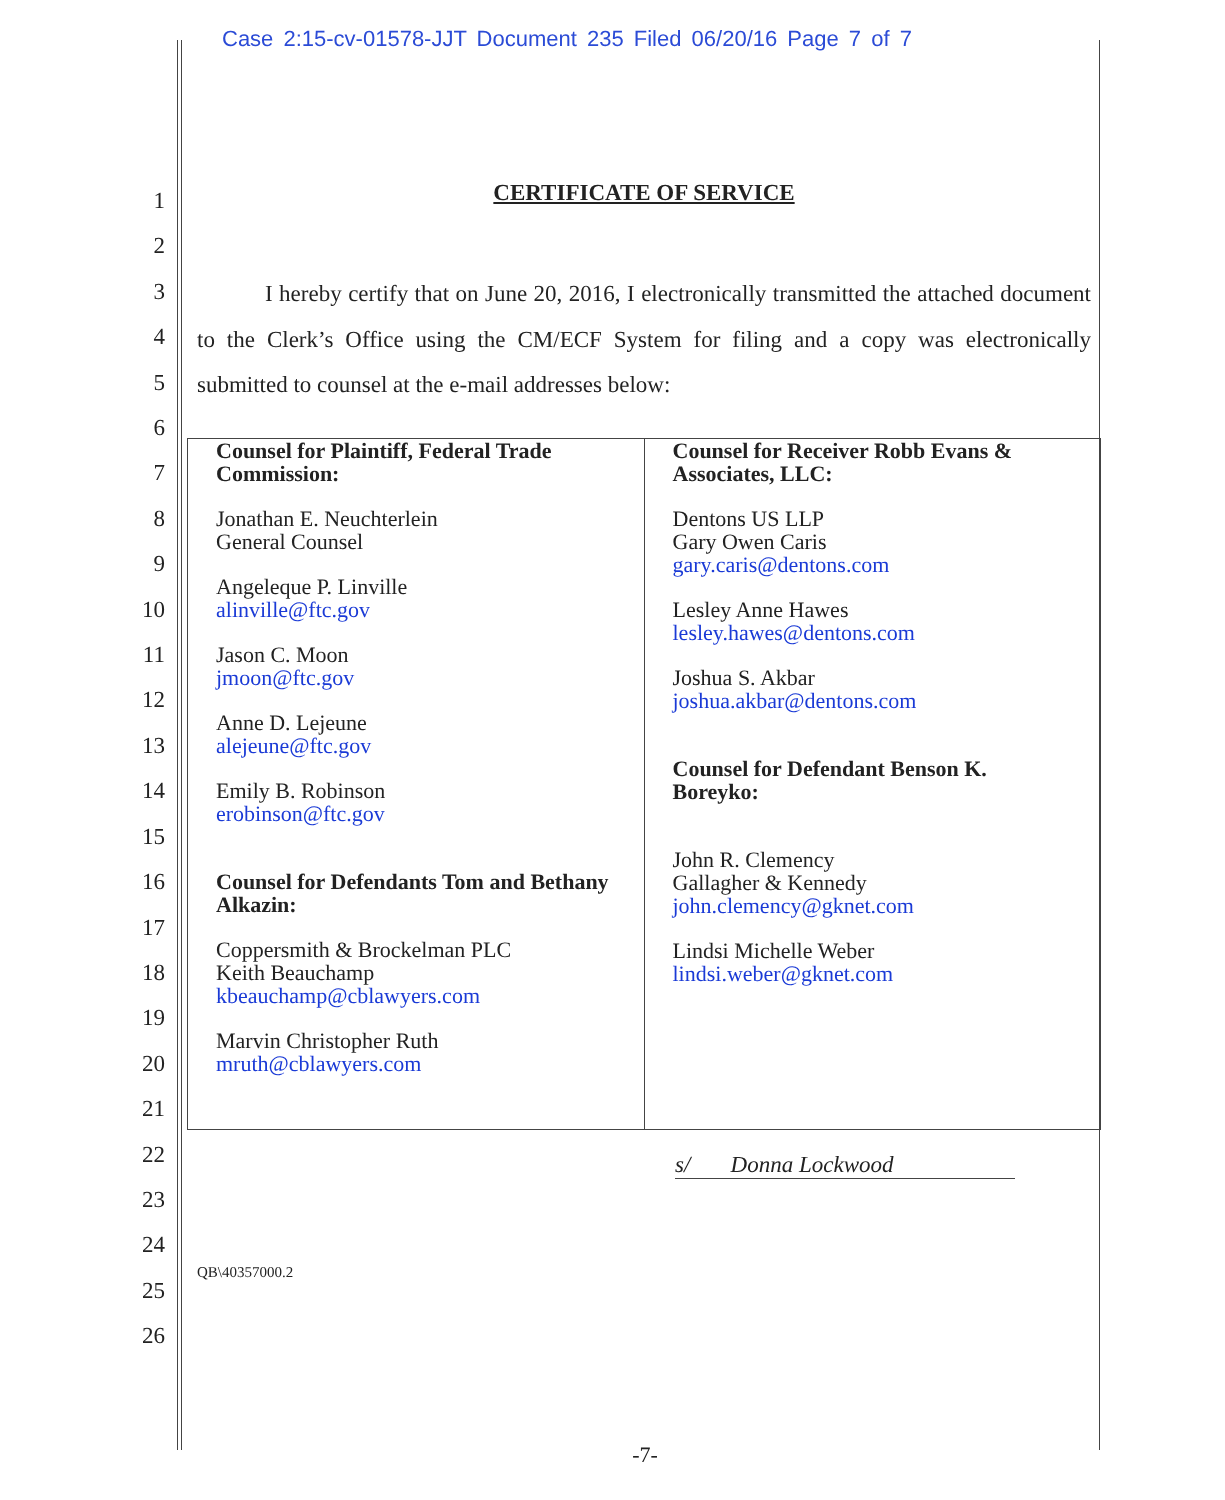Case 2:15-cv-01578-JJT Document 235 Filed 06/20/16 Page 7 of 7
1
2
3
4
5
6
7
8
9
10
11
12
13
14
15
16
17
18
19
20
21
22
23
24
25
26
CERTIFICATE OF SERVICE
I hereby certify that on June 20, 2016, I electronically transmitted the attached document to the Clerk’s Office using the CM/ECF System for filing and a copy was electronically submitted to counsel at the e-mail addresses below:
| Counsel for Plaintiff, Federal Trade Commission: Jonathan E. Neuchterlein General Counsel Angeleque P. Linville alinville@ftc.gov Jason C. Moon jmoon@ftc.gov Anne D. Lejeune alejeune@ftc.gov Emily B. Robinson erobinson@ftc.gov Counsel for Defendants Tom and Bethany Alkazin: Coppersmith & Brockelman PLC Keith Beauchamp kbeauchamp@cblawyers.com Marvin Christopher Ruth mruth@cblawyers.com | Counsel for Receiver Robb Evans & Associates, LLC: Dentons US LLP Gary Owen Caris gary.caris@dentons.com Lesley Anne Hawes lesley.hawes@dentons.com Joshua S. Akbar joshua.akbar@dentons.com Counsel for Defendant Benson K. Boreyko: John R. Clemency Gallagher & Kennedy john.clemency@gknet.com Lindsi Michelle Weber lindsi.weber@gknet.com |
s/ Donna Lockwood
QB\40357000.2
-7-